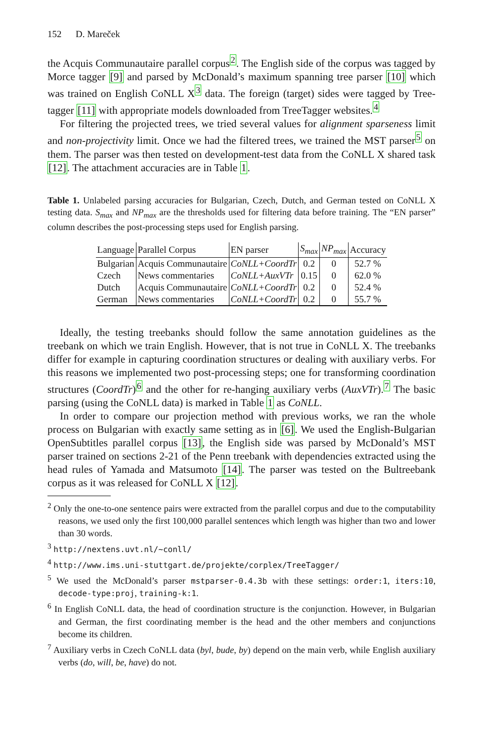152 D. Mareček
the Acquis Communautaire parallel corpus<sup>2</sup>. The English side of the corpus was tagged by Morce tagger [9] and parsed by McDonald’s maximum spanning tree parser [10] which was trained on English CoNLL X<sup>3</sup> data. The foreign (target) sides were tagged by Tree-tagger [11] with appropriate models downloaded from TreeTagger websites.<sup>4</sup>
For filtering the projected trees, we tried several values for alignment sparseness limit and non-projectivity limit. Once we had the filtered trees, we trained the MST parser<sup>5</sup> on them. The parser was then tested on development-test data from the CoNLL X shared task [12]. The attachment accuracies are in Table 1.
Table 1. Unlabeled parsing accuracies for Bulgarian, Czech, Dutch, and German tested on CoNLL X testing data. S<sub>max</sub> and NP<sub>max</sub> are the thresholds used for filtering data before training. The “EN parser” column describes the post-processing steps used for English parsing.
| Language | Parallel Corpus | EN parser | S<sub>max</sub> | NP<sub>max</sub> | Accuracy |
| --- | --- | --- | --- | --- | --- |
| Bulgarian | Acquis Communautaire | CoNLL+CoordTr | 0.2 | 0 | 52.7 % |
| Czech | News commentaries | CoNLL+AuxVTr | 0.15 | 0 | 62.0 % |
| Dutch | Acquis Communautaire | CoNLL+CoordTr | 0.2 | 0 | 52.4 % |
| German | News commentaries | CoNLL+CoordTr | 0.2 | 0 | 55.7 % |
Ideally, the testing treebanks should follow the same annotation guidelines as the treebank on which we train English. However, that is not true in CoNLL X. The treebanks differ for example in capturing coordination structures or dealing with auxiliary verbs. For this reasons we implemented two post-processing steps; one for transforming coordination structures (CoordTr)<sup>6</sup> and the other for re-hanging auxiliary verbs (AuxVTr).<sup>7</sup> The basic parsing (using the CoNLL data) is marked in Table 1 as CoNLL.
In order to compare our projection method with previous works, we ran the whole process on Bulgarian with exactly same setting as in [6]. We used the English-Bulgarian OpenSubtitles parallel corpus [13], the English side was parsed by McDonald’s MST parser trained on sections 2-21 of the Penn treebank with dependencies extracted using the head rules of Yamada and Matsumoto [14]. The parser was tested on the Bultreebank corpus as it was released for CoNLL X [12].
<sup>2</sup> Only the one-to-one sentence pairs were extracted from the parallel corpus and due to the computability reasons, we used only the first 100,000 parallel sentences which length was higher than two and lower than 30 words.
<sup>3</sup> http://nextens.uvt.nl/~conll/
<sup>4</sup> http://www.ims.uni-stuttgart.de/projekte/corplex/TreeTagger/
<sup>5</sup> We used the McDonald’s parser mstparser-0.4.3b with these settings: order:1, iters:10, decode-type:proj, training-k:1.
<sup>6</sup> In English CoNLL data, the head of coordination structure is the conjunction. However, in Bulgarian and German, the first coordinating member is the head and the other members and conjunctions become its children.
<sup>7</sup> Auxiliary verbs in Czech CoNLL data (byl, bude, by) depend on the main verb, while English auxiliary verbs (do, will, be, have) do not.